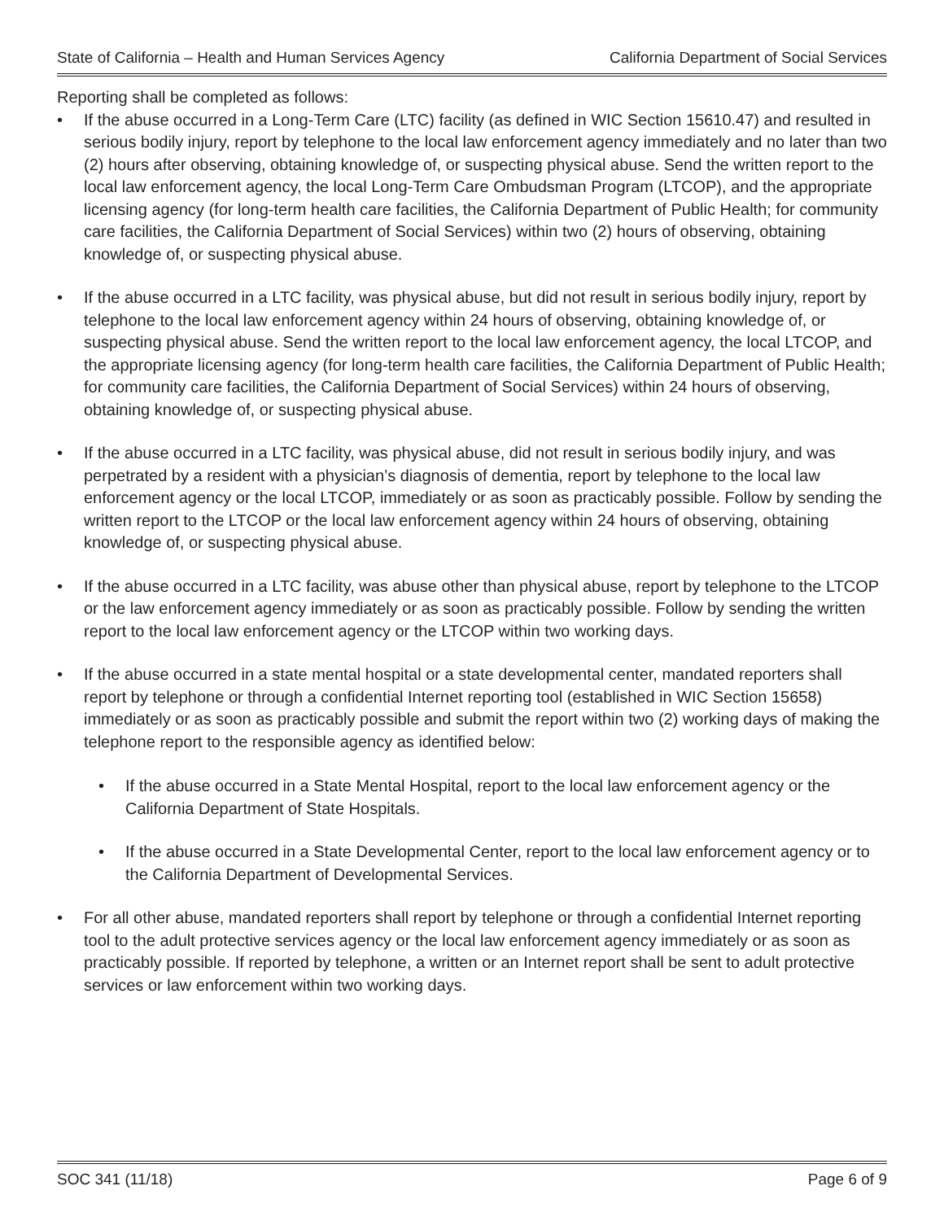State of California – Health and Human Services Agency California Department of Social Services
Reporting shall be completed as follows:
• If the abuse occurred in a Long-Term Care (LTC) facility (as defined in WIC Section 15610.47) and resulted in serious bodily injury, report by telephone to the local law enforcement agency immediately and no later than two (2) hours after observing, obtaining knowledge of, or suspecting physical abuse. Send the written report to the local law enforcement agency, the local Long-Term Care Ombudsman Program (LTCOP), and the appropriate licensing agency (for long-term health care facilities, the California Department of Public Health; for community care facilities, the California Department of Social Services) within two (2) hours of observing, obtaining knowledge of, or suspecting physical abuse.
• If the abuse occurred in a LTC facility, was physical abuse, but did not result in serious bodily injury, report by telephone to the local law enforcement agency within 24 hours of observing, obtaining knowledge of, or suspecting physical abuse. Send the written report to the local law enforcement agency, the local LTCOP, and the appropriate licensing agency (for long-term health care facilities, the California Department of Public Health; for community care facilities, the California Department of Social Services) within 24 hours of observing, obtaining knowledge of, or suspecting physical abuse.
• If the abuse occurred in a LTC facility, was physical abuse, did not result in serious bodily injury, and was perpetrated by a resident with a physician’s diagnosis of dementia, report by telephone to the local law enforcement agency or the local LTCOP, immediately or as soon as practicably possible. Follow by sending the written report to the LTCOP or the local law enforcement agency within 24 hours of observing, obtaining knowledge of, or suspecting physical abuse.
• If the abuse occurred in a LTC facility, was abuse other than physical abuse, report by telephone to the LTCOP or the law enforcement agency immediately or as soon as practicably possible. Follow by sending the written report to the local law enforcement agency or the LTCOP within two working days.
• If the abuse occurred in a state mental hospital or a state developmental center, mandated reporters shall report by telephone or through a confidential Internet reporting tool (established in WIC Section 15658) immediately or as soon as practicably possible and submit the report within two (2) working days of making the telephone report to the responsible agency as identified below:
• If the abuse occurred in a State Mental Hospital, report to the local law enforcement agency or the California Department of State Hospitals.
• If the abuse occurred in a State Developmental Center, report to the local law enforcement agency or to the California Department of Developmental Services.
• For all other abuse, mandated reporters shall report by telephone or through a confidential Internet reporting tool to the adult protective services agency or the local law enforcement agency immediately or as soon as practicably possible. If reported by telephone, a written or an Internet report shall be sent to adult protective services or law enforcement within two working days.
SOC 341 (11/18) Page 6 of 9